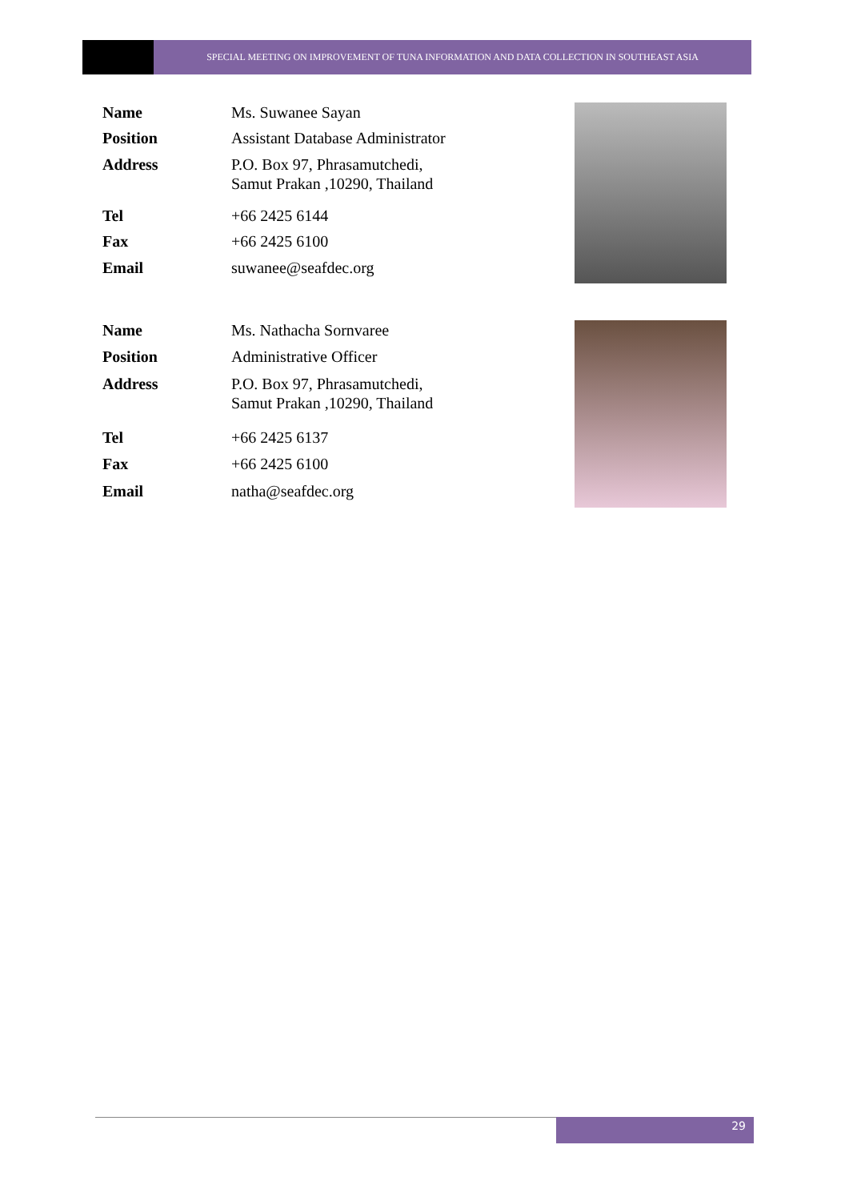SPECIAL MEETING ON IMPROVEMENT OF TUNA INFORMATION AND DATA COLLECTION IN SOUTHEAST ASIA
| Name | Ms. Suwanee Sayan |
| Position | Assistant Database Administrator |
| Address | P.O. Box 97, Phrasamutchedi, Samut Prakan ,10290, Thailand |
| Tel | +66 2425 6144 |
| Fax | +66 2425 6100 |
| Email | suwanee@seafdec.org |
| Name | Ms. Nathacha Sornvaree |
| Position | Administrative Officer |
| Address | P.O. Box 97, Phrasamutchedi, Samut Prakan ,10290, Thailand |
| Tel | +66 2425 6137 |
| Fax | +66 2425 6100 |
| Email | natha@seafdec.org |
29